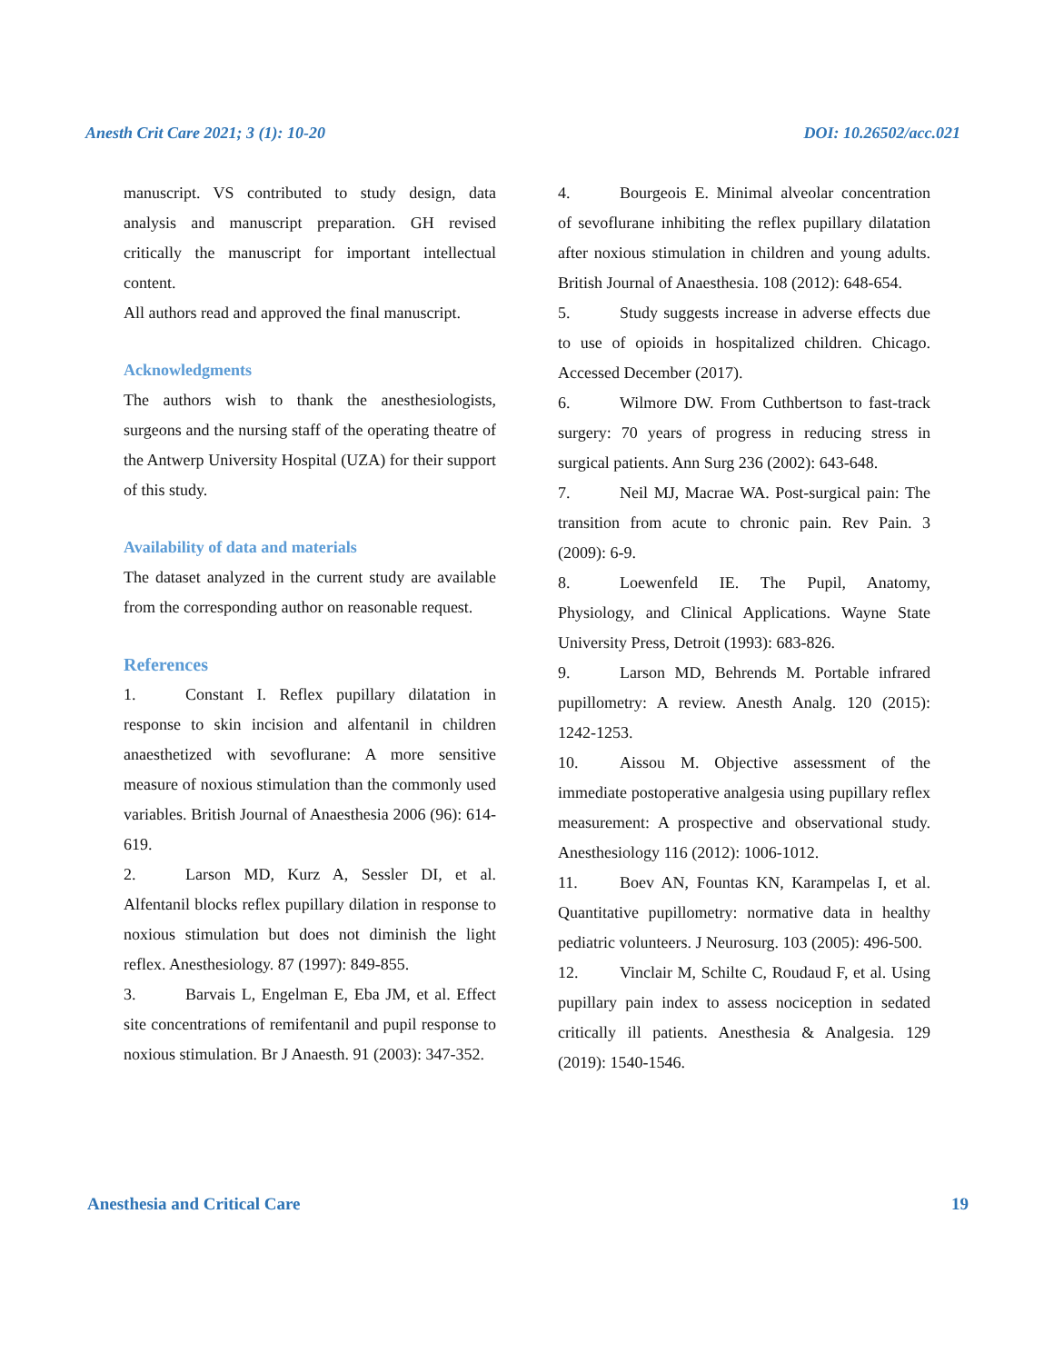Anesth Crit Care 2021; 3 (1): 10-20 DOI: 10.26502/acc.021
manuscript. VS contributed to study design, data analysis and manuscript preparation. GH revised critically the manuscript for important intellectual content.
All authors read and approved the final manuscript.
Acknowledgments
The authors wish to thank the anesthesiologists, surgeons and the nursing staff of the operating theatre of the Antwerp University Hospital (UZA) for their support of this study.
Availability of data and materials
The dataset analyzed in the current study are available from the corresponding author on reasonable request.
References
1. Constant I. Reflex pupillary dilatation in response to skin incision and alfentanil in children anaesthetized with sevoflurane: A more sensitive measure of noxious stimulation than the commonly used variables. British Journal of Anaesthesia 2006 (96): 614-619.
2. Larson MD, Kurz A, Sessler DI, et al. Alfentanil blocks reflex pupillary dilation in response to noxious stimulation but does not diminish the light reflex. Anesthesiology. 87 (1997): 849-855.
3. Barvais L, Engelman E, Eba JM, et al. Effect site concentrations of remifentanil and pupil response to noxious stimulation. Br J Anaesth. 91 (2003): 347-352.
4. Bourgeois E. Minimal alveolar concentration of sevoflurane inhibiting the reflex pupillary dilatation after noxious stimulation in children and young adults. British Journal of Anaesthesia. 108 (2012): 648-654.
5. Study suggests increase in adverse effects due to use of opioids in hospitalized children. Chicago. Accessed December (2017).
6. Wilmore DW. From Cuthbertson to fast-track surgery: 70 years of progress in reducing stress in surgical patients. Ann Surg 236 (2002): 643-648.
7. Neil MJ, Macrae WA. Post-surgical pain: The transition from acute to chronic pain. Rev Pain. 3 (2009): 6-9.
8. Loewenfeld IE. The Pupil, Anatomy, Physiology, and Clinical Applications. Wayne State University Press, Detroit (1993): 683-826.
9. Larson MD, Behrends M. Portable infrared pupillometry: A review. Anesth Analg. 120 (2015): 1242-1253.
10. Aissou M. Objective assessment of the immediate postoperative analgesia using pupillary reflex measurement: A prospective and observational study. Anesthesiology 116 (2012): 1006-1012.
11. Boev AN, Fountas KN, Karampelas I, et al. Quantitative pupillometry: normative data in healthy pediatric volunteers. J Neurosurg. 103 (2005): 496-500.
12. Vinclair M, Schilte C, Roudaud F, et al. Using pupillary pain index to assess nociception in sedated critically ill patients. Anesthesia & Analgesia. 129 (2019): 1540-1546.
Anesthesia and Critical Care 19